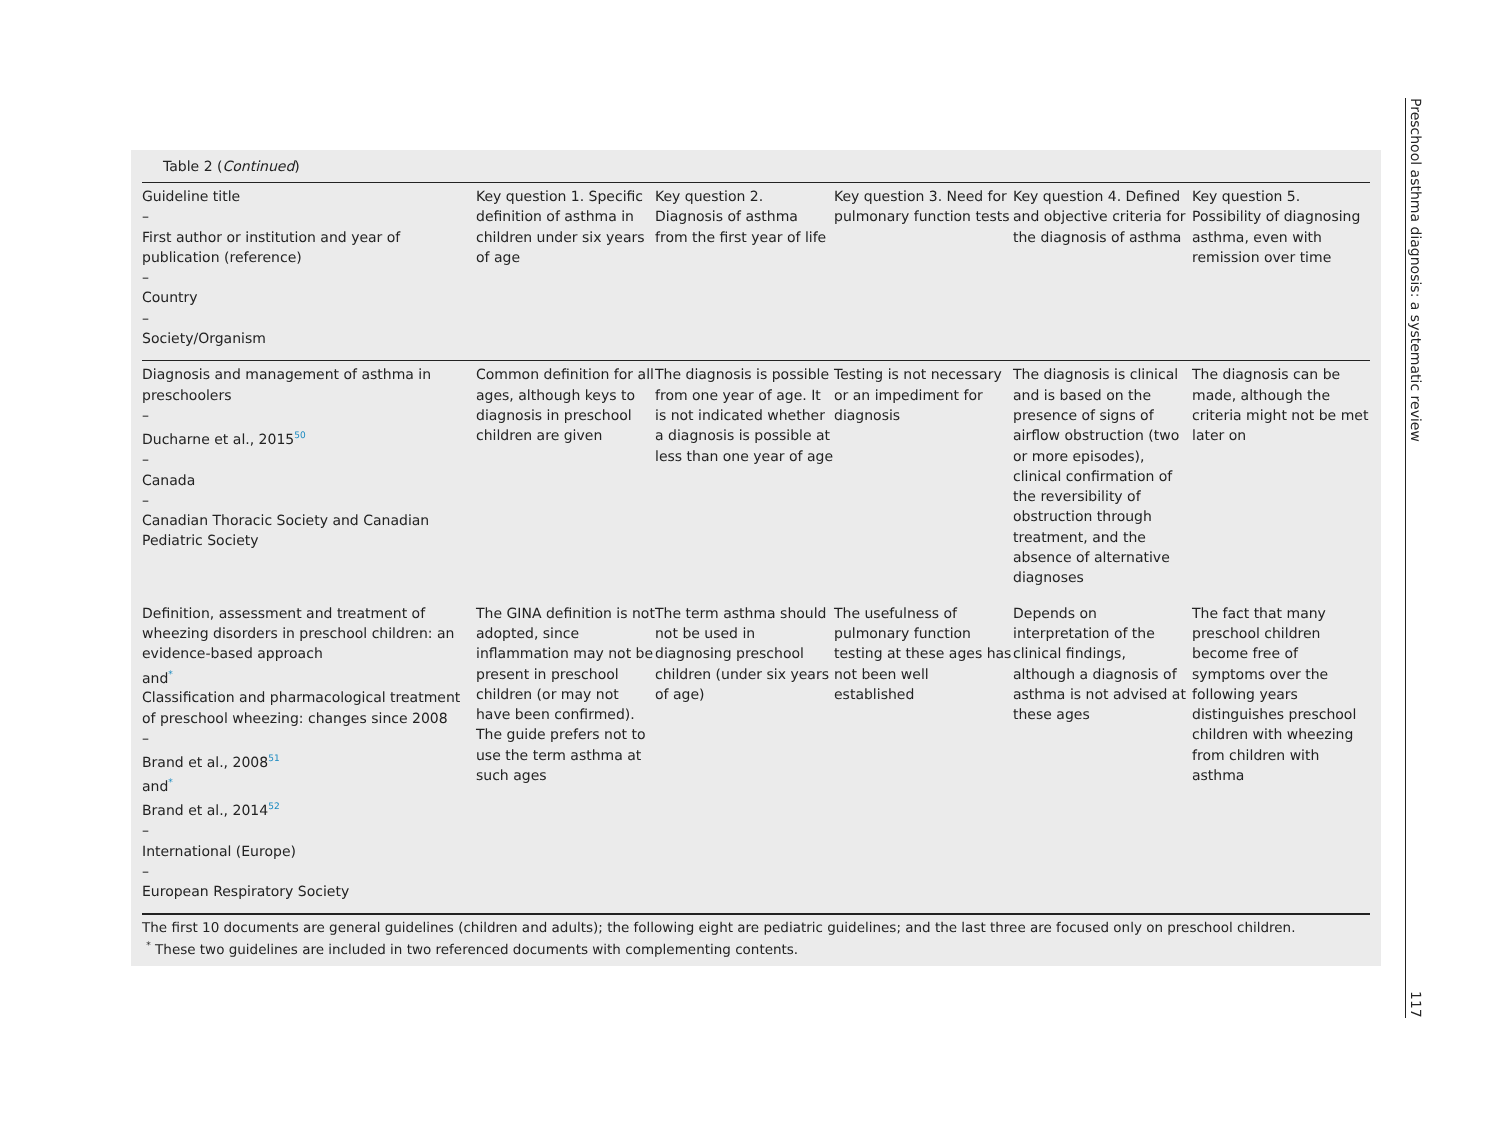Table 2 (Continued)
| Guideline title – First author or institution and year of publication (reference) – Country – Society/Organism | Key question 1. Specific definition of asthma in children under six years of age | Key question 2. Diagnosis of asthma from the first year of life | Key question 3. Need for pulmonary function tests | Key question 4. Defined and objective criteria for the diagnosis of asthma | Key question 5. Possibility of diagnosing asthma, even with remission over time |
| --- | --- | --- | --- | --- | --- |
| Diagnosis and management of asthma in preschoolers – Ducharne et al., 2015<sup>50</sup> – Canada – Canadian Thoracic Society and Canadian Pediatric Society | Common definition for all ages, although keys to diagnosis in preschool children are given | The diagnosis is possible from one year of age. It is not indicated whether a diagnosis is possible at less than one year of age | Testing is not necessary or an impediment for diagnosis | The diagnosis is clinical and is based on the presence of signs of airflow obstruction (two or more episodes), clinical confirmation of the reversibility of obstruction through treatment, and the absence of alternative diagnoses | The diagnosis can be made, although the criteria might not be met later on |
| Definition, assessment and treatment of wheezing disorders in preschool children: an evidence-based approach and<sup>*</sup> Classification and pharmacological treatment of preschool wheezing: changes since 2008 – Brand et al., 2008<sup>51</sup> and<sup>*</sup> Brand et al., 2014<sup>52</sup> – International (Europe) – European Respiratory Society | The GINA definition is not adopted, since inflammation may not be present in preschool children (or may not have been confirmed). The guide prefers not to use the term asthma at such ages | The term asthma should not be used in diagnosing preschool children (under six years of age) | The usefulness of pulmonary function testing at these ages has not been well established | Depends on interpretation of the clinical findings, although a diagnosis of asthma is not advised at these ages | The fact that many preschool children become free of symptoms over the following years distinguishes preschool children with wheezing from children with asthma |
The first 10 documents are general guidelines (children and adults); the following eight are pediatric guidelines; and the last three are focused only on preschool children.
<sup>*</sup> These two guidelines are included in two referenced documents with complementing contents.
Preschool asthma diagnosis: a systematic review 117